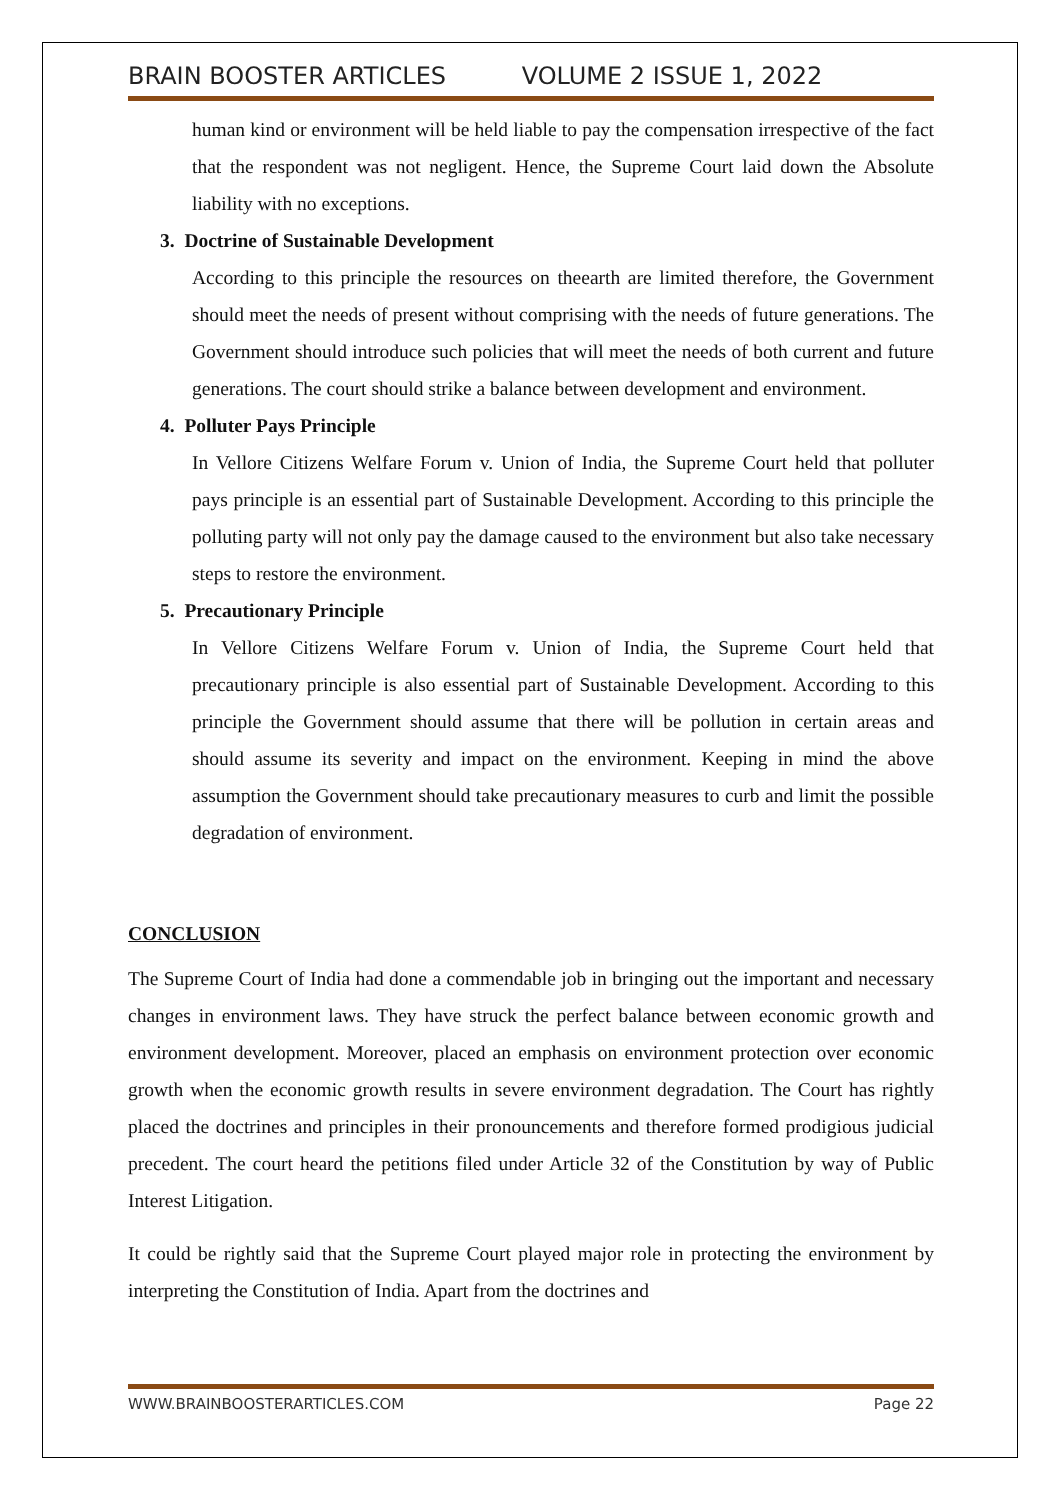BRAIN BOOSTER ARTICLES VOLUME 2 ISSUE 1, 2022
human kind or environment will be held liable to pay the compensation irrespective of the fact that the respondent was not negligent. Hence, the Supreme Court laid down the Absolute liability with no exceptions.
3. Doctrine of Sustainable Development
According to this principle the resources on theearth are limited therefore, the Government should meet the needs of present without comprising with the needs of future generations. The Government should introduce such policies that will meet the needs of both current and future generations. The court should strike a balance between development and environment.
4. Polluter Pays Principle
In Vellore Citizens Welfare Forum v. Union of India, the Supreme Court held that polluter pays principle is an essential part of Sustainable Development. According to this principle the polluting party will not only pay the damage caused to the environment but also take necessary steps to restore the environment.
5. Precautionary Principle
In Vellore Citizens Welfare Forum v. Union of India, the Supreme Court held that precautionary principle is also essential part of Sustainable Development. According to this principle the Government should assume that there will be pollution in certain areas and should assume its severity and impact on the environment. Keeping in mind the above assumption the Government should take precautionary measures to curb and limit the possible degradation of environment.
CONCLUSION
The Supreme Court of India had done a commendable job in bringing out the important and necessary changes in environment laws. They have struck the perfect balance between economic growth and environment development. Moreover, placed an emphasis on environment protection over economic growth when the economic growth results in severe environment degradation. The Court has rightly placed the doctrines and principles in their pronouncements and therefore formed prodigious judicial precedent. The court heard the petitions filed under Article 32 of the Constitution by way of Public Interest Litigation.
It could be rightly said that the Supreme Court played major role in protecting the environment by interpreting the Constitution of India. Apart from the doctrines and
WWW.BRAINBOOSTERARTICLES.COM Page 22